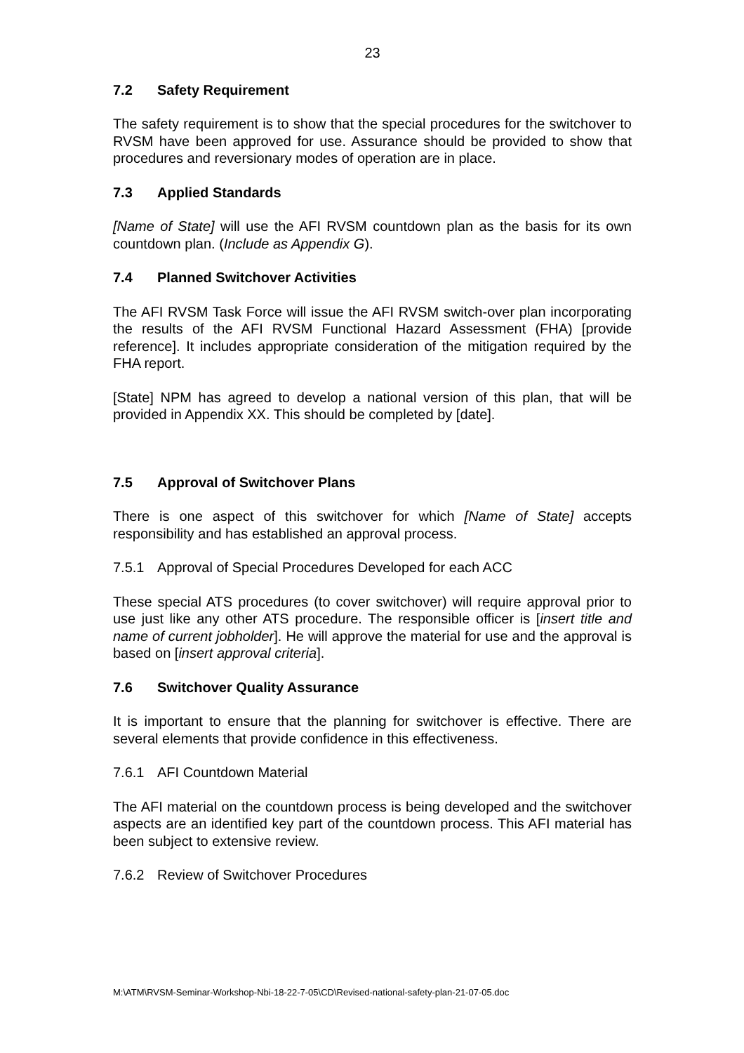23
7.2 Safety Requirement
The safety requirement is to show that the special procedures for the switchover to RVSM have been approved for use. Assurance should be provided to show that procedures and reversionary modes of operation are in place.
7.3 Applied Standards
[Name of State] will use the AFI RVSM countdown plan as the basis for its own countdown plan. (Include as Appendix G).
7.4 Planned Switchover Activities
The AFI RVSM Task Force will issue the AFI RVSM switch-over plan incorporating the results of the AFI RVSM Functional Hazard Assessment (FHA) [provide reference]. It includes appropriate consideration of the mitigation required by the FHA report.
[State] NPM has agreed to develop a national version of this plan, that will be provided in Appendix XX. This should be completed by [date].
7.5 Approval of Switchover Plans
There is one aspect of this switchover for which [Name of State] accepts responsibility and has established an approval process.
7.5.1 Approval of Special Procedures Developed for each ACC
These special ATS procedures (to cover switchover) will require approval prior to use just like any other ATS procedure. The responsible officer is [insert title and name of current jobholder]. He will approve the material for use and the approval is based on [insert approval criteria].
7.6 Switchover Quality Assurance
It is important to ensure that the planning for switchover is effective. There are several elements that provide confidence in this effectiveness.
7.6.1 AFI Countdown Material
The AFI material on the countdown process is being developed and the switchover aspects are an identified key part of the countdown process. This AFI material has been subject to extensive review.
7.6.2 Review of Switchover Procedures
M:\ATM\RVSM-Seminar-Workshop-Nbi-18-22-7-05\CD\Revised-national-safety-plan-21-07-05.doc